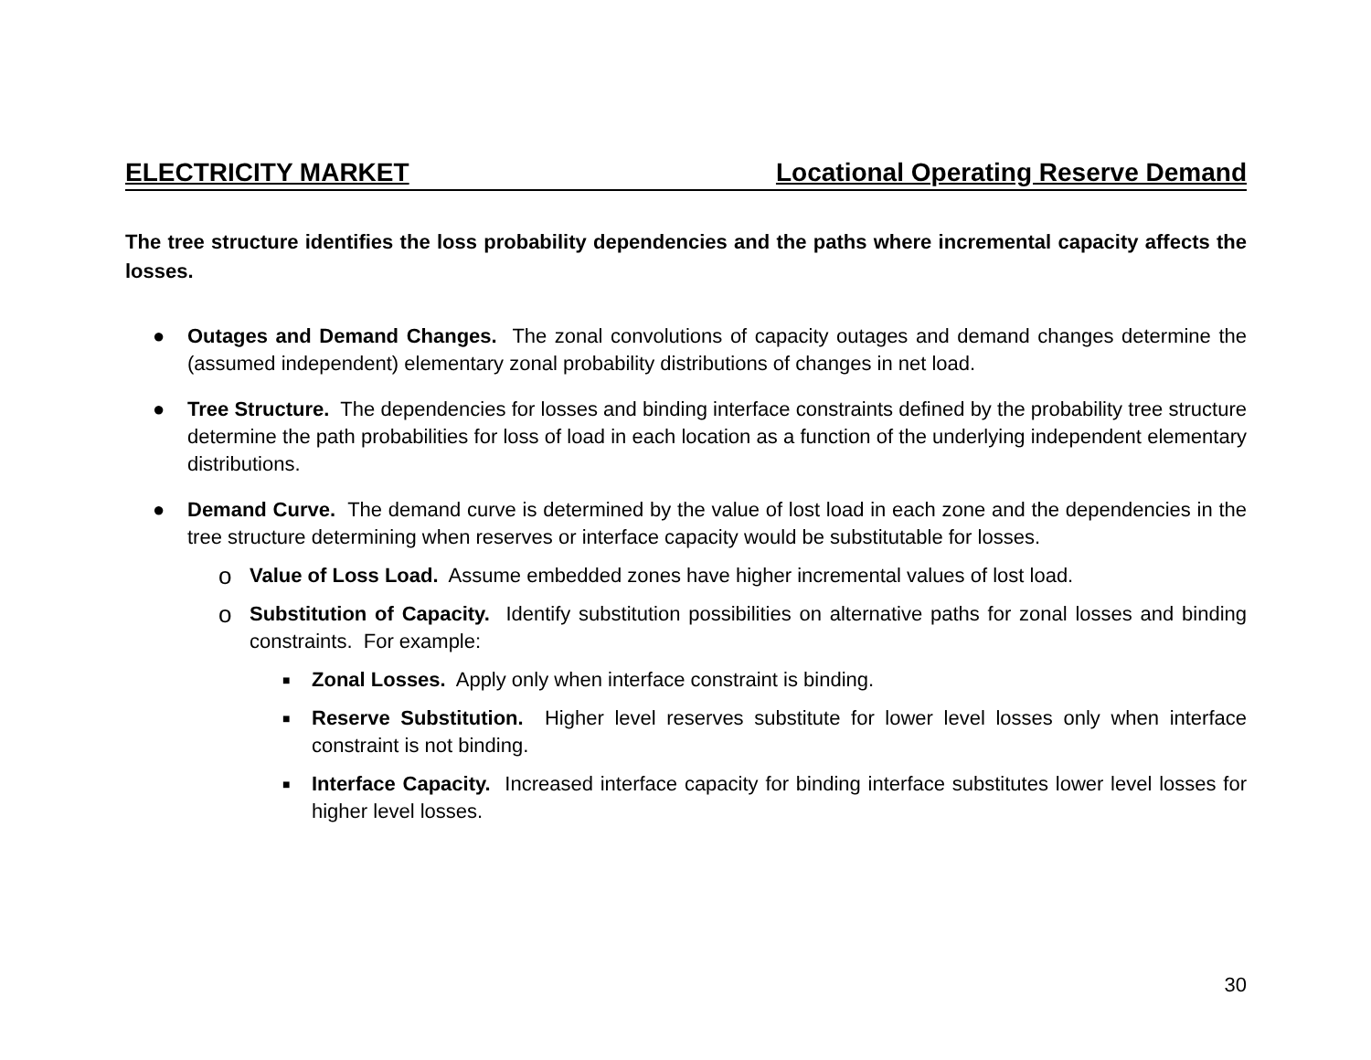ELECTRICITY MARKET Locational Operating Reserve Demand
The tree structure identifies the loss probability dependencies and the paths where incremental capacity affects the losses.
● Outages and Demand Changes. The zonal convolutions of capacity outages and demand changes determine the (assumed independent) elementary zonal probability distributions of changes in net load.
● Tree Structure. The dependencies for losses and binding interface constraints defined by the probability tree structure determine the path probabilities for loss of load in each location as a function of the underlying independent elementary distributions.
● Demand Curve. The demand curve is determined by the value of lost load in each zone and the dependencies in the tree structure determining when reserves or interface capacity would be substitutable for losses.
o
Value of Loss Load. Assume embedded zones have higher incremental values of lost load.
o
Substitution of Capacity. Identify substitution possibilities on alternative paths for zonal losses and binding constraints. For example:
■
Zonal Losses. Apply only when interface constraint is binding.
■
Reserve Substitution. Higher level reserves substitute for lower level losses only when interface constraint is not binding.
■
Interface Capacity. Increased interface capacity for binding interface substitutes lower level losses for higher level losses.
30